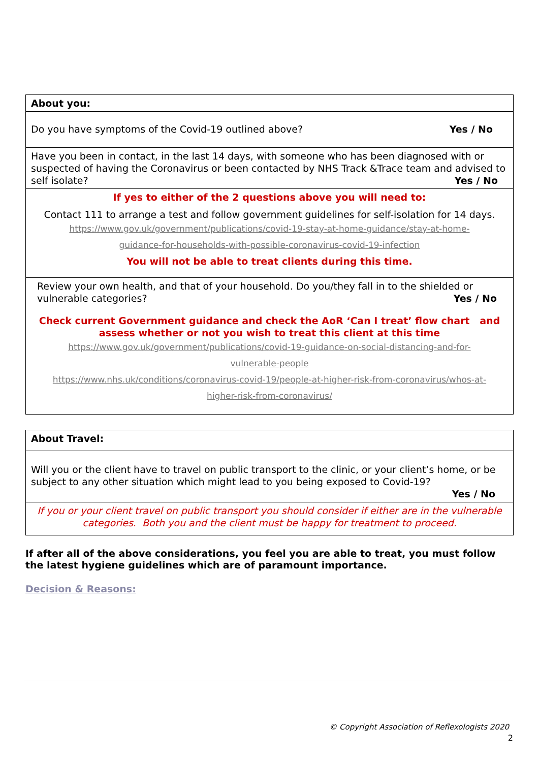| About you: |
| Do you have symptoms of the Covid-19 outlined above? Yes / No |
| Have you been in contact, in the last 14 days, with someone who has been diagnosed with or suspected of having the Coronavirus or been contacted by NHS Track &Trace team and advised to self isolate? Yes / No |
| If yes to either of the 2 questions above you will need to: Contact 111 to arrange a test and follow government guidelines for self-isolation for 14 days. https://www.gov.uk/government/publications/covid-19-stay-at-home-guidance/stay-at-home- guidance-for-households-with-possible-coronavirus-covid-19-infection You will not be able to treat clients during this time. |
| Review your own health, and that of your household. Do you/they fall in to the shielded or vulnerable categories? Yes / No Check current Government guidance and check the AoR ‘Can I treat’ flow chart and assess whether or not you wish to treat this client at this time https://www.gov.uk/government/publications/covid-19-guidance-on-social-distancing-and-for- vulnerable-people https://www.nhs.uk/conditions/coronavirus-covid-19/people-at-higher-risk-from-coronavirus/whos-at- higher-risk-from-coronavirus/ |
| About Travel: |
| Will you or the client have to travel on public transport to the clinic, or your client’s home, or be subject to any other situation which might lead to you being exposed to Covid-19? Yes / No |
| If you or your client travel on public transport you should consider if either are in the vulnerable categories. Both you and the client must be happy for treatment to proceed. |
If after all of the above considerations, you feel you are able to treat, you must follow the latest hygiene guidelines which are of paramount importance.
Decision & Reasons:
© Copyright Association of Reflexologists 2020
2